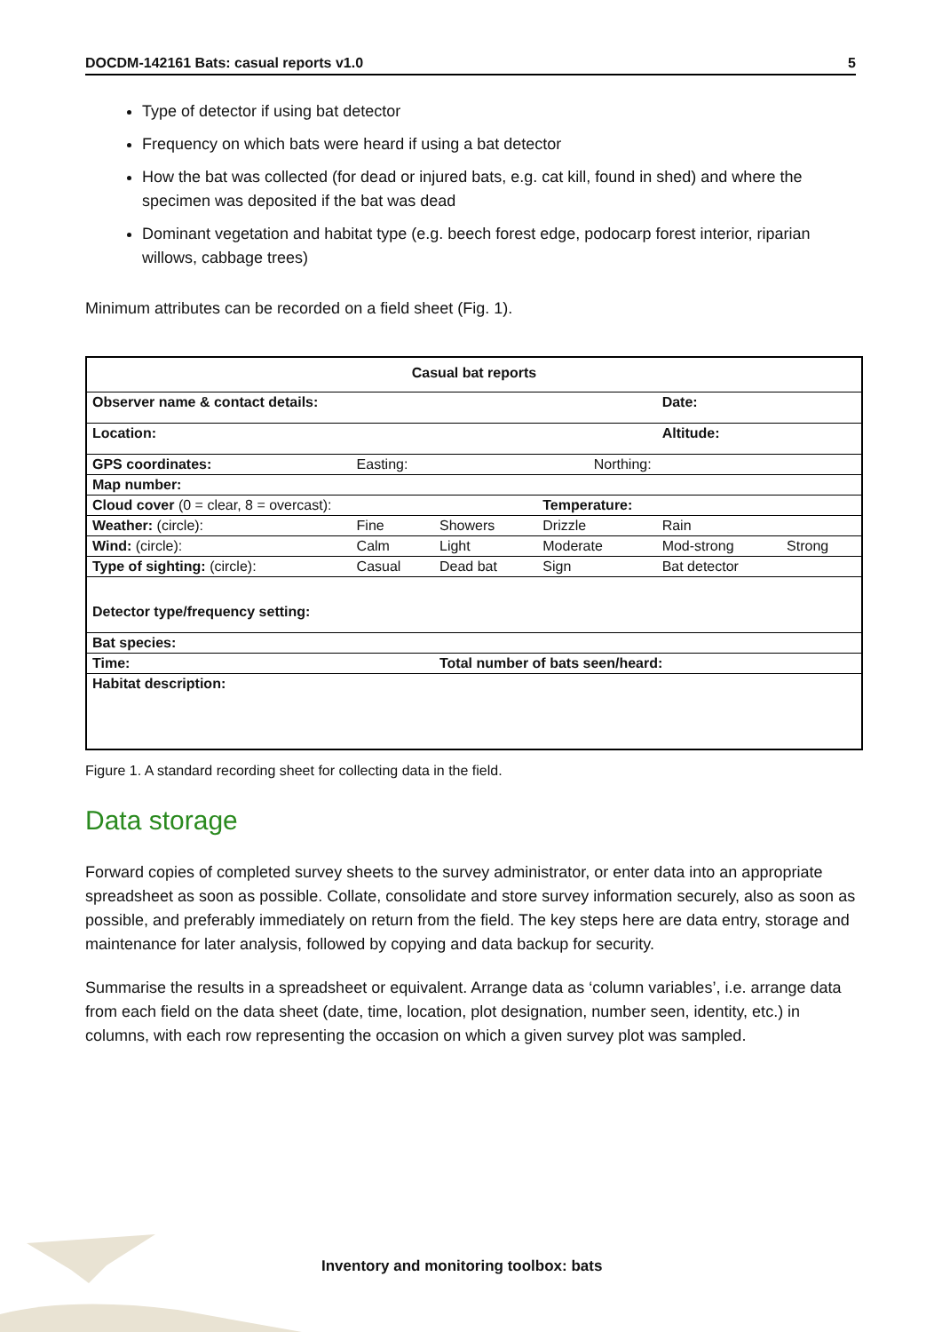DOCDM-142161 Bats: casual reports v1.0 5
Type of detector if using bat detector
Frequency on which bats were heard if using a bat detector
How the bat was collected (for dead or injured bats, e.g. cat kill, found in shed) and where the specimen was deposited if the bat was dead
Dominant vegetation and habitat type (e.g. beech forest edge, podocarp forest interior, riparian willows, cabbage trees)
Minimum attributes can be recorded on a field sheet (Fig. 1).
| Casual bat reports | | | | | | |
| Observer name & contact details: | | | | | Date: | |
| Location: | | | | | Altitude: | |
| GPS coordinates: | Easting: | | | Northing: | | |
| Map number: | | | | | | |
| Cloud cover (0 = clear, 8 = overcast): | | | Temperature: | | | |
| Weather: (circle): | Fine | Showers | Drizzle | | Rain | |
| Wind: (circle): | Calm | Light | Moderate | | Mod-strong | Strong |
| Type of sighting: (circle): | Casual | Dead bat | Sign | | Bat detector | |
| Detector type/frequency setting: | | | | | | |
| Bat species: | | | | | | |
| Time: | | Total number of bats seen/heard: | | | | |
| Habitat description: | | | | | | |
Figure 1. A standard recording sheet for collecting data in the field.
Data storage
Forward copies of completed survey sheets to the survey administrator, or enter data into an appropriate spreadsheet as soon as possible. Collate, consolidate and store survey information securely, also as soon as possible, and preferably immediately on return from the field. The key steps here are data entry, storage and maintenance for later analysis, followed by copying and data backup for security.
Summarise the results in a spreadsheet or equivalent. Arrange data as ‘column variables’, i.e. arrange data from each field on the data sheet (date, time, location, plot designation, number seen, identity, etc.) in columns, with each row representing the occasion on which a given survey plot was sampled.
Inventory and monitoring toolbox: bats